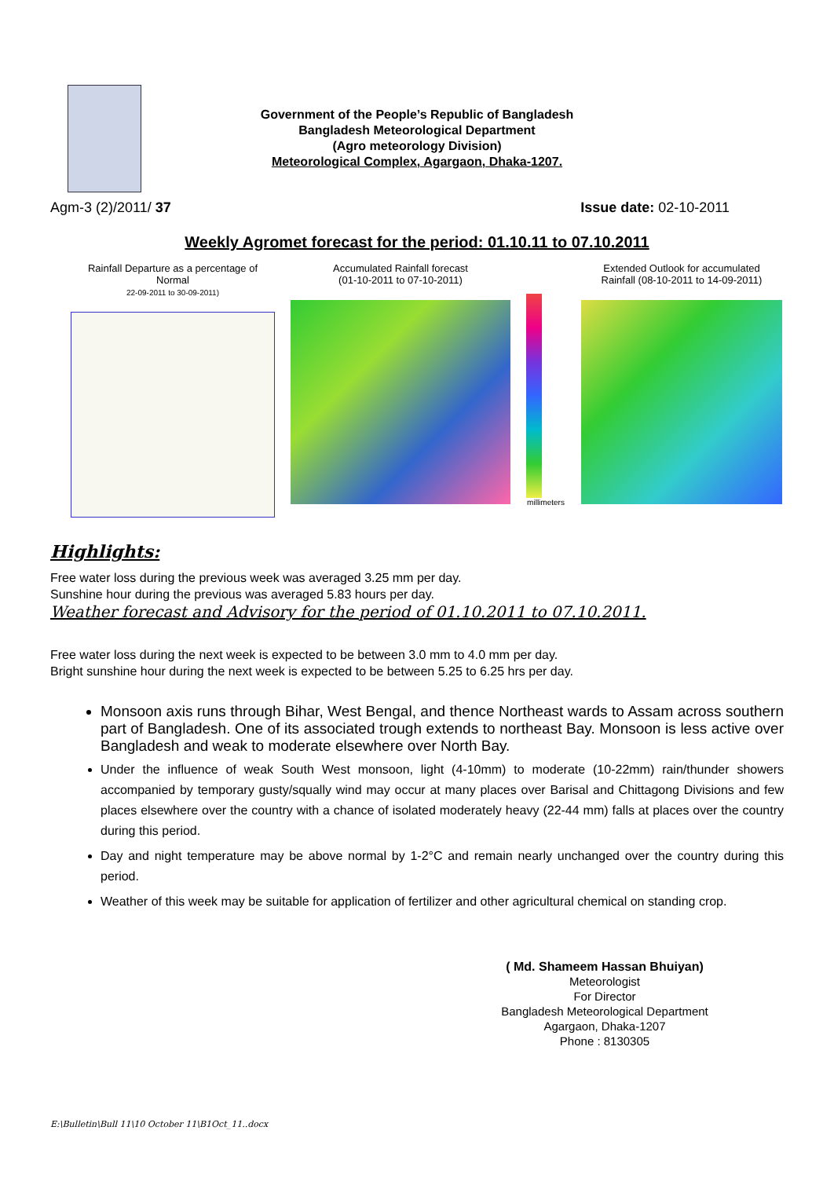Government of the People’s Republic of Bangladesh
Bangladesh Meteorological Department
(Agro meteorology Division)
Meteorological Complex, Agargaon, Dhaka-1207.
Agm-3 (2)/2011/ 37 Issue date: 02-10-2011
Weekly Agromet forecast for the period: 01.10.11 to 07.10.2011
Rainfall Departure as a percentage of Normal
22-09-2011 to 30-09-2011)
Accumulated Rainfall forecast
(01-10-2011 to 07-10-2011)
millimeters
Extended Outlook for accumulated
Rainfall (08-10-2011 to 14-09-2011)
Highlights:
Free water loss during the previous week was averaged 3.25 mm per day.
Sunshine hour during the previous was averaged 5.83 hours per day.
Weather forecast and Advisory for the period of 01.10.2011 to 07.10.2011.
Free water loss during the next week is expected to be between 3.0 mm to 4.0 mm per day.
Bright sunshine hour during the next week is expected to be between 5.25 to 6.25 hrs per day.
Monsoon axis runs through Bihar, West Bengal, and thence Northeast wards to Assam across southern part of Bangladesh. One of its associated trough extends to northeast Bay. Monsoon is less active over Bangladesh and weak to moderate elsewhere over North Bay.
Under the influence of weak South West monsoon, light (4-10mm) to moderate (10-22mm) rain/thunder showers accompanied by temporary gusty/squally wind may occur at many places over Barisal and Chittagong Divisions and few places elsewhere over the country with a chance of isolated moderately heavy (22-44 mm) falls at places over the country during this period.
Day and night temperature may be above normal by 1-2°C and remain nearly unchanged over the country during this period.
Weather of this week may be suitable for application of fertilizer and other agricultural chemical on standing crop.
( Md. Shameem Hassan Bhuiyan)
Meteorologist
For Director
Bangladesh Meteorological Department
Agargaon, Dhaka-1207
Phone : 8130305
E:\Bulletin\Bull 11\10 October 11\B1Oct_11..docx